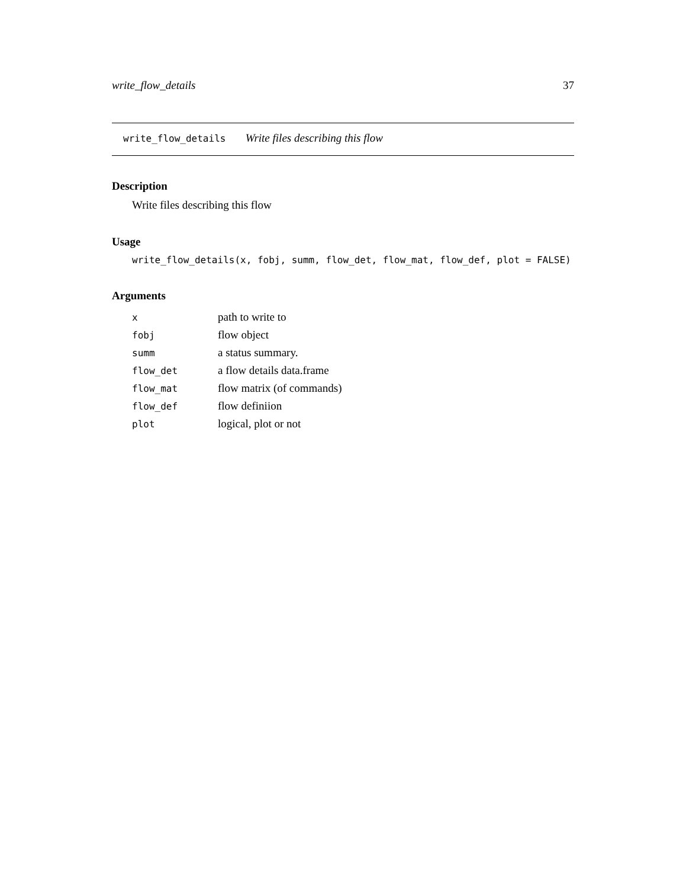write_flow_details 37
write_flow_details Write files describing this flow
Description
Write files describing this flow
Usage
write_flow_details(x, fobj, summ, flow_det, flow_mat, flow_def, plot = FALSE)
Arguments
| x | path to write to |
| fobj | flow object |
| summ | a status summary. |
| flow_det | a flow details data.frame |
| flow_mat | flow matrix (of commands) |
| flow_def | flow definiion |
| plot | logical, plot or not |